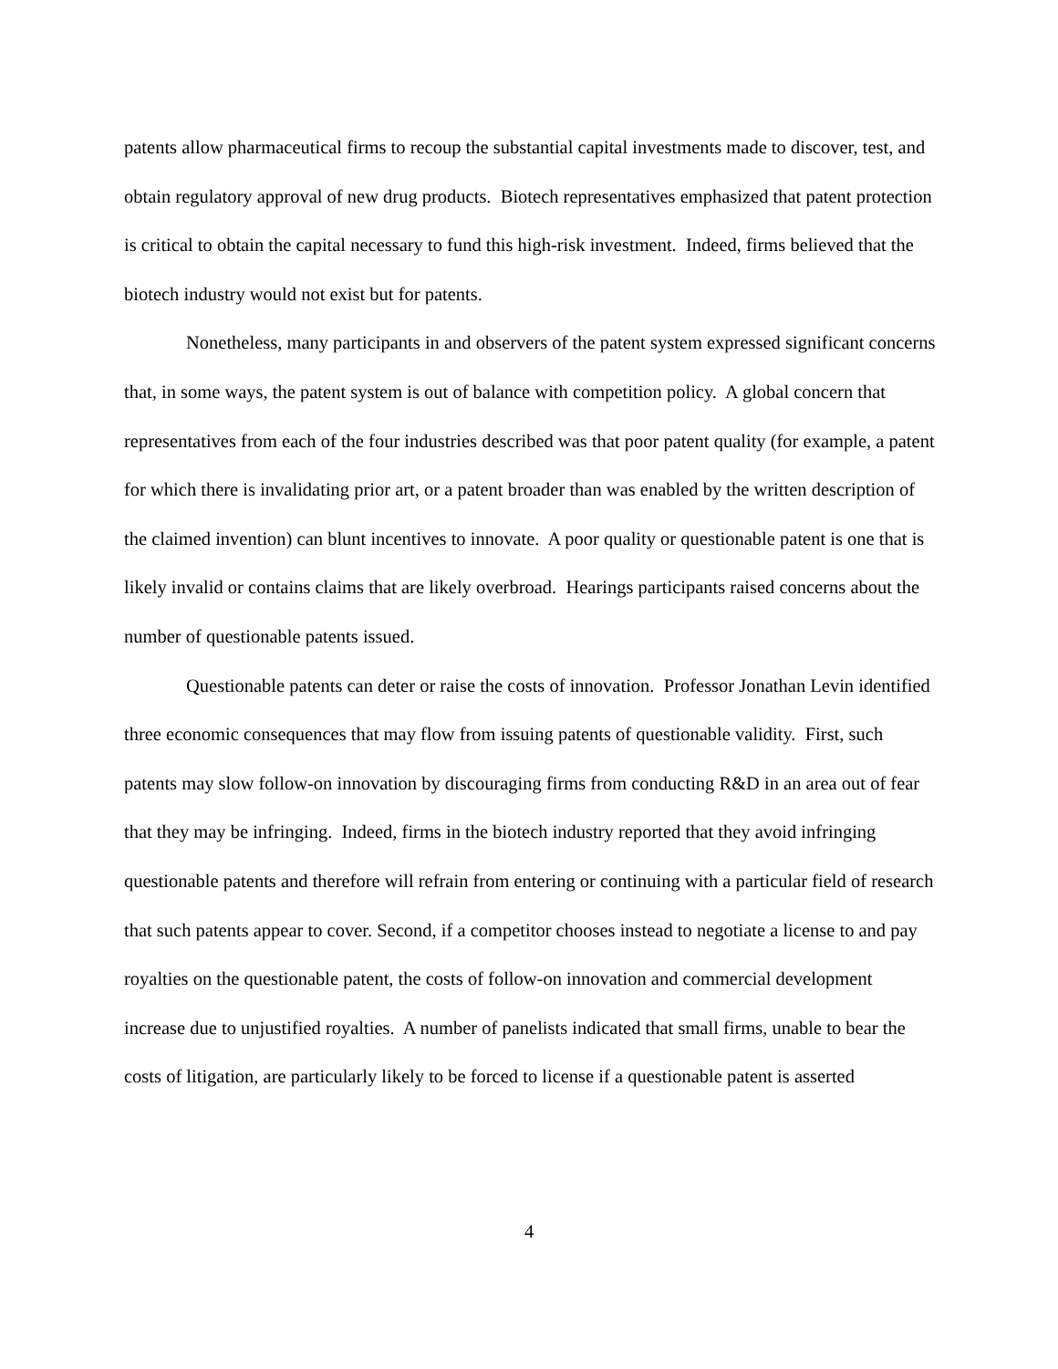patents allow pharmaceutical firms to recoup the substantial capital investments made to discover, test, and obtain regulatory approval of new drug products. Biotech representatives emphasized that patent protection is critical to obtain the capital necessary to fund this high-risk investment. Indeed, firms believed that the biotech industry would not exist but for patents.
Nonetheless, many participants in and observers of the patent system expressed significant concerns that, in some ways, the patent system is out of balance with competition policy. A global concern that representatives from each of the four industries described was that poor patent quality (for example, a patent for which there is invalidating prior art, or a patent broader than was enabled by the written description of the claimed invention) can blunt incentives to innovate. A poor quality or questionable patent is one that is likely invalid or contains claims that are likely overbroad. Hearings participants raised concerns about the number of questionable patents issued.
Questionable patents can deter or raise the costs of innovation. Professor Jonathan Levin identified three economic consequences that may flow from issuing patents of questionable validity. First, such patents may slow follow-on innovation by discouraging firms from conducting R&D in an area out of fear that they may be infringing. Indeed, firms in the biotech industry reported that they avoid infringing questionable patents and therefore will refrain from entering or continuing with a particular field of research that such patents appear to cover. Second, if a competitor chooses instead to negotiate a license to and pay royalties on the questionable patent, the costs of follow-on innovation and commercial development increase due to unjustified royalties. A number of panelists indicated that small firms, unable to bear the costs of litigation, are particularly likely to be forced to license if a questionable patent is asserted
4